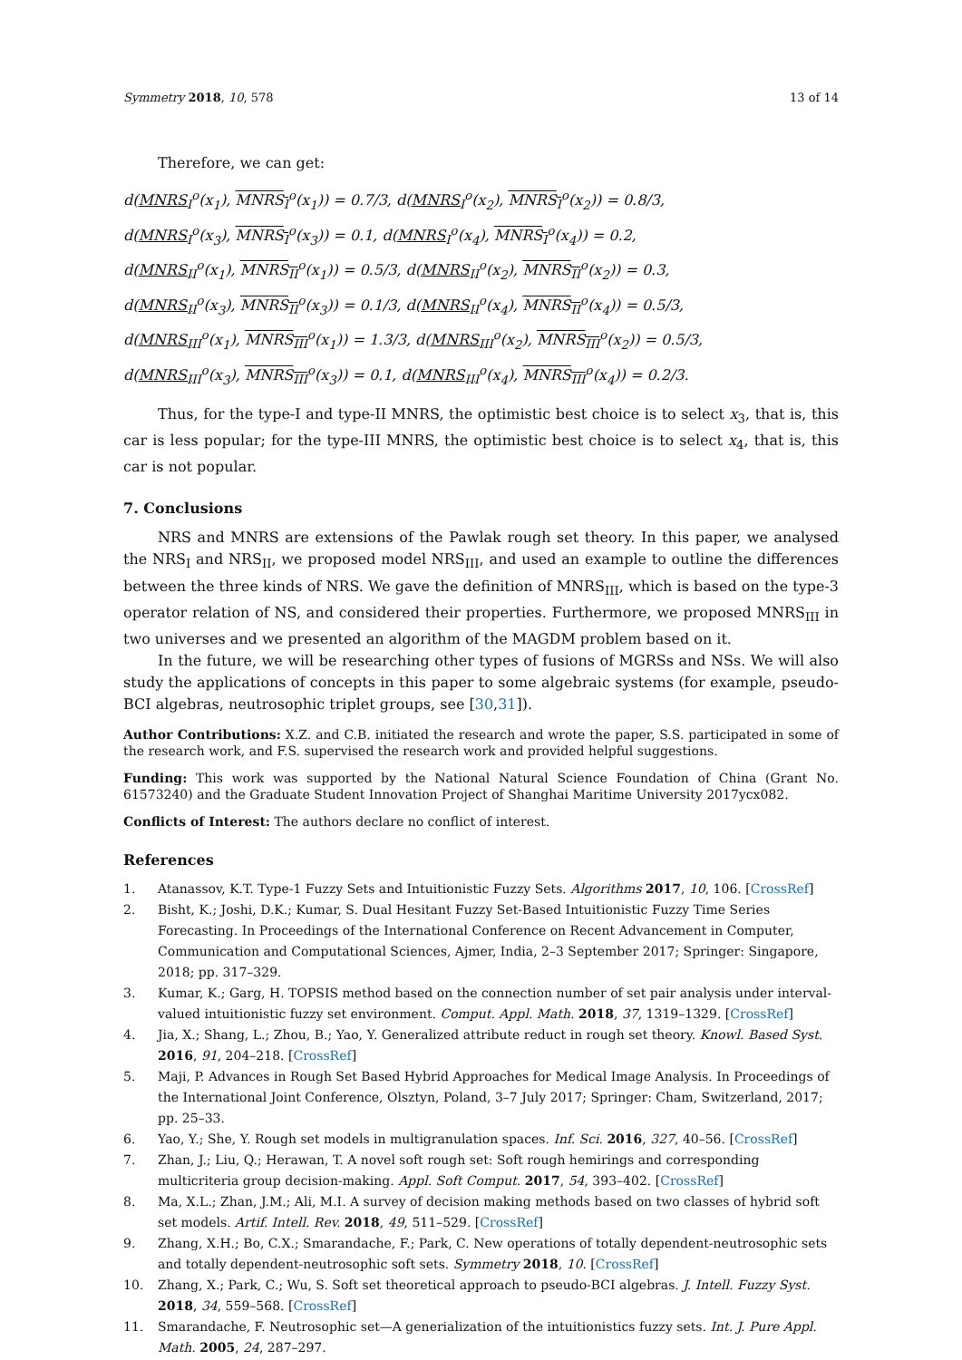Symmetry 2018, 10, 578 13 of 14
Therefore, we can get:
d(MNRS<sub>I</sub><sup>o</sup>(x<sub>1</sub>), MNRS<sub>I</sub><sup>o</sup>(x<sub>1</sub>)) = 0.7/3, d(MNRS<sub>I</sub><sup>o</sup>(x<sub>2</sub>), MNRS<sub>I</sub><sup>o</sup>(x<sub>2</sub>)) = 0.8/3,
d(MNRS<sub>I</sub><sup>o</sup>(x<sub>3</sub>), MNRS<sub>I</sub><sup>o</sup>(x<sub>3</sub>)) = 0.1, d(MNRS<sub>I</sub><sup>o</sup>(x<sub>4</sub>), MNRS<sub>I</sub><sup>o</sup>(x<sub>4</sub>)) = 0.2,
d(MNRS<sub>II</sub><sup>o</sup>(x<sub>1</sub>), MNRS<sub>II</sub><sup>o</sup>(x<sub>1</sub>)) = 0.5/3, d(MNRS<sub>II</sub><sup>o</sup>(x<sub>2</sub>), MNRS<sub>II</sub><sup>o</sup>(x<sub>2</sub>)) = 0.3,
d(MNRS<sub>II</sub><sup>o</sup>(x<sub>3</sub>), MNRS<sub>II</sub><sup>o</sup>(x<sub>3</sub>)) = 0.1/3, d(MNRS<sub>II</sub><sup>o</sup>(x<sub>4</sub>), MNRS<sub>II</sub><sup>o</sup>(x<sub>4</sub>)) = 0.5/3,
d(MNRS<sub>III</sub><sup>o</sup>(x<sub>1</sub>), MNRS<sub>III</sub><sup>o</sup>(x<sub>1</sub>)) = 1.3/3, d(MNRS<sub>III</sub><sup>o</sup>(x<sub>2</sub>), MNRS<sub>III</sub><sup>o</sup>(x<sub>2</sub>)) = 0.5/3,
d(MNRS<sub>III</sub><sup>o</sup>(x<sub>3</sub>), MNRS<sub>III</sub><sup>o</sup>(x<sub>3</sub>)) = 0.1, d(MNRS<sub>III</sub><sup>o</sup>(x<sub>4</sub>), MNRS<sub>III</sub><sup>o</sup>(x<sub>4</sub>)) = 0.2/3.
Thus, for the type-I and type-II MNRS, the optimistic best choice is to select x<sub>3</sub>, that is, this car is less popular; for the type-III MNRS, the optimistic best choice is to select x<sub>4</sub>, that is, this car is not popular.
7. Conclusions
NRS and MNRS are extensions of the Pawlak rough set theory. In this paper, we analysed the NRS<sub>I</sub> and NRS<sub>II</sub>, we proposed model NRS<sub>III</sub>, and used an example to outline the differences between the three kinds of NRS. We gave the definition of MNRS<sub>III</sub>, which is based on the type-3 operator relation of NS, and considered their properties. Furthermore, we proposed MNRS<sub>III</sub> in two universes and we presented an algorithm of the MAGDM problem based on it.
In the future, we will be researching other types of fusions of MGRSs and NSs. We will also study the applications of concepts in this paper to some algebraic systems (for example, pseudo-BCI algebras, neutrosophic triplet groups, see [30,31]).
Author Contributions: X.Z. and C.B. initiated the research and wrote the paper, S.S. participated in some of the research work, and F.S. supervised the research work and provided helpful suggestions.
Funding: This work was supported by the National Natural Science Foundation of China (Grant No. 61573240) and the Graduate Student Innovation Project of Shanghai Maritime University 2017ycx082.
Conflicts of Interest: The authors declare no conflict of interest.
References
1. Atanassov, K.T. Type-1 Fuzzy Sets and Intuitionistic Fuzzy Sets. Algorithms 2017, 10, 106. [CrossRef]
2. Bisht, K.; Joshi, D.K.; Kumar, S. Dual Hesitant Fuzzy Set-Based Intuitionistic Fuzzy Time Series Forecasting. In Proceedings of the International Conference on Recent Advancement in Computer, Communication and Computational Sciences, Ajmer, India, 2–3 September 2017; Springer: Singapore, 2018; pp. 317–329.
3. Kumar, K.; Garg, H. TOPSIS method based on the connection number of set pair analysis under interval-valued intuitionistic fuzzy set environment. Comput. Appl. Math. 2018, 37, 1319–1329. [CrossRef]
4. Jia, X.; Shang, L.; Zhou, B.; Yao, Y. Generalized attribute reduct in rough set theory. Knowl. Based Syst. 2016, 91, 204–218. [CrossRef]
5. Maji, P. Advances in Rough Set Based Hybrid Approaches for Medical Image Analysis. In Proceedings of the International Joint Conference, Olsztyn, Poland, 3–7 July 2017; Springer: Cham, Switzerland, 2017; pp. 25–33.
6. Yao, Y.; She, Y. Rough set models in multigranulation spaces. Inf. Sci. 2016, 327, 40–56. [CrossRef]
7. Zhan, J.; Liu, Q.; Herawan, T. A novel soft rough set: Soft rough hemirings and corresponding multicriteria group decision-making. Appl. Soft Comput. 2017, 54, 393–402. [CrossRef]
8. Ma, X.L.; Zhan, J.M.; Ali, M.I. A survey of decision making methods based on two classes of hybrid soft set models. Artif. Intell. Rev. 2018, 49, 511–529. [CrossRef]
9. Zhang, X.H.; Bo, C.X.; Smarandache, F.; Park, C. New operations of totally dependent-neutrosophic sets and totally dependent-neutrosophic soft sets. Symmetry 2018, 10. [CrossRef]
10. Zhang, X.; Park, C.; Wu, S. Soft set theoretical approach to pseudo-BCI algebras. J. Intell. Fuzzy Syst. 2018, 34, 559–568. [CrossRef]
11. Smarandache, F. Neutrosophic set—A generialization of the intuitionistics fuzzy sets. Int. J. Pure Appl. Math. 2005, 24, 287–297.